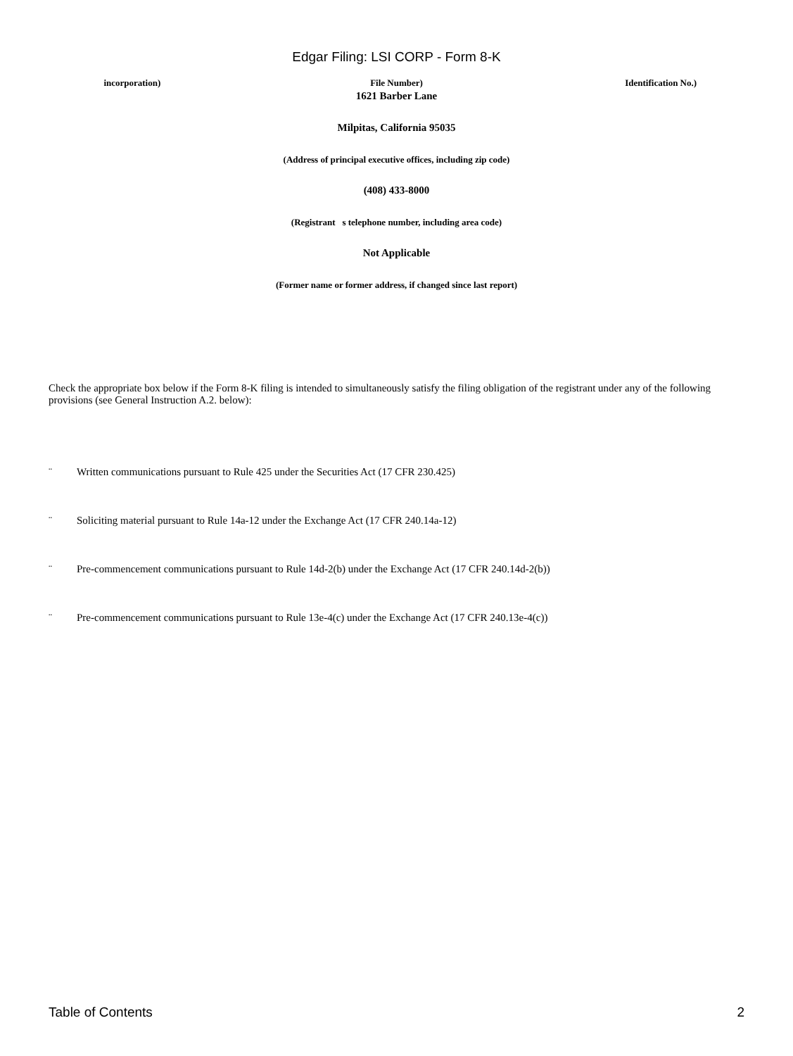Edgar Filing: LSI CORP - Form 8-K
incorporation) File Number) Identification No.)
1621 Barber Lane
Milpitas, California 95035
(Address of principal executive offices, including zip code)
(408) 433-8000
(Registrant s telephone number, including area code)
Not Applicable
(Former name or former address, if changed since last report)
Check the appropriate box below if the Form 8-K filing is intended to simultaneously satisfy the filing obligation of the registrant under any of the following provisions (see General Instruction A.2. below):
¨ Written communications pursuant to Rule 425 under the Securities Act (17 CFR 230.425)
¨ Soliciting material pursuant to Rule 14a-12 under the Exchange Act (17 CFR 240.14a-12)
¨ Pre-commencement communications pursuant to Rule 14d-2(b) under the Exchange Act (17 CFR 240.14d-2(b))
¨ Pre-commencement communications pursuant to Rule 13e-4(c) under the Exchange Act (17 CFR 240.13e-4(c))
Table of Contents 2